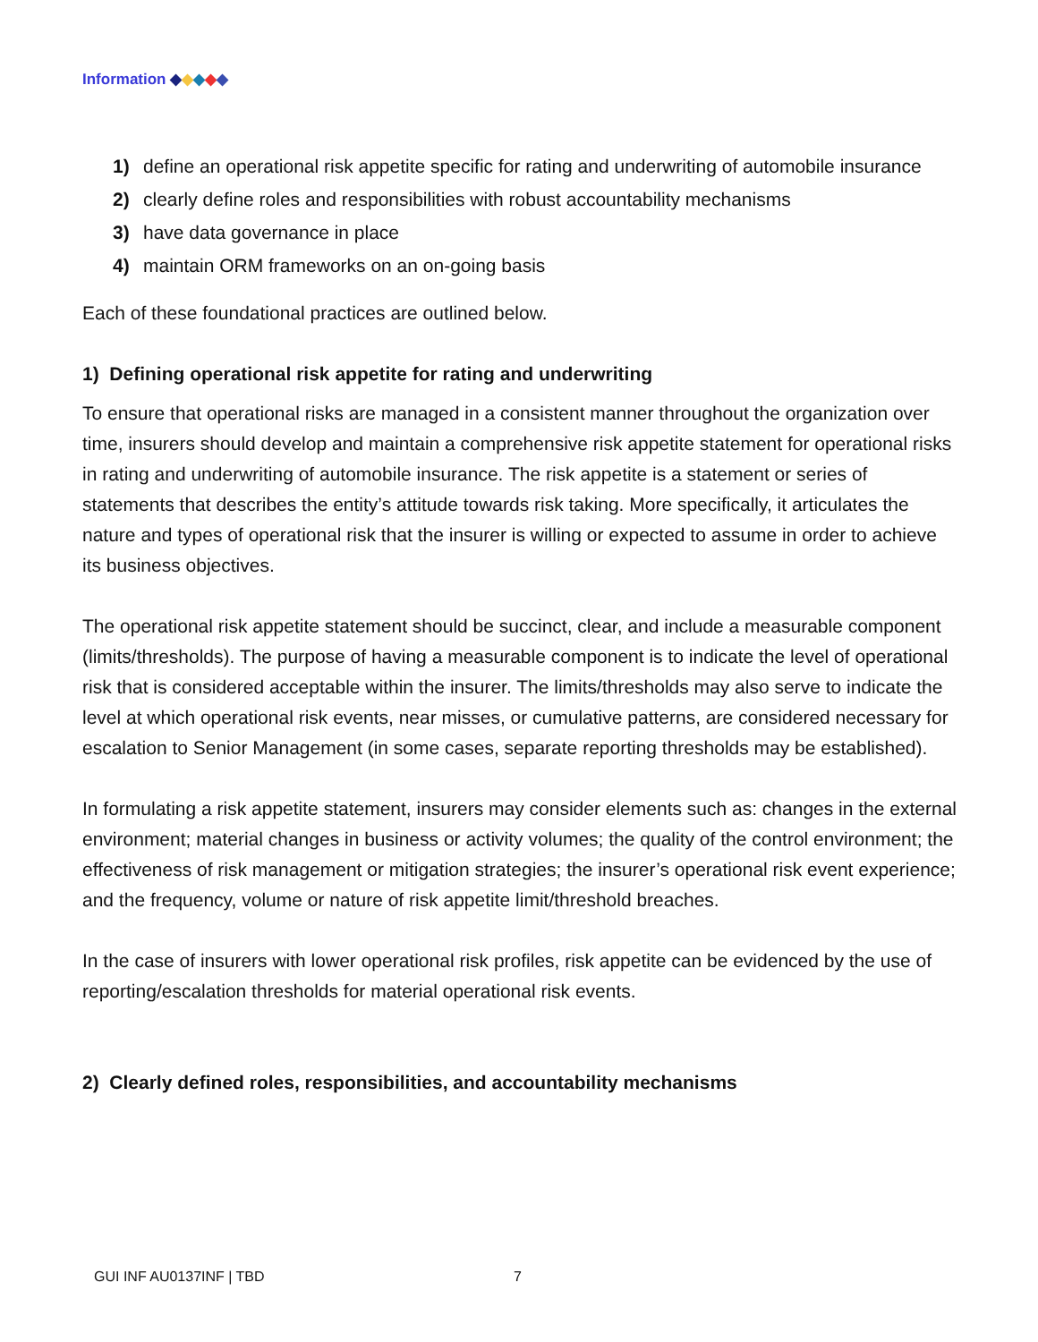Information ◆◆◆◆◆
1) define an operational risk appetite specific for rating and underwriting of automobile insurance
2) clearly define roles and responsibilities with robust accountability mechanisms
3) have data governance in place
4) maintain ORM frameworks on an on-going basis
Each of these foundational practices are outlined below.
1) Defining operational risk appetite for rating and underwriting
To ensure that operational risks are managed in a consistent manner throughout the organization over time, insurers should develop and maintain a comprehensive risk appetite statement for operational risks in rating and underwriting of automobile insurance. The risk appetite is a statement or series of statements that describes the entity’s attitude towards risk taking. More specifically, it articulates the nature and types of operational risk that the insurer is willing or expected to assume in order to achieve its business objectives.
The operational risk appetite statement should be succinct, clear, and include a measurable component (limits/thresholds). The purpose of having a measurable component is to indicate the level of operational risk that is considered acceptable within the insurer. The limits/thresholds may also serve to indicate the level at which operational risk events, near misses, or cumulative patterns, are considered necessary for escalation to Senior Management (in some cases, separate reporting thresholds may be established).
In formulating a risk appetite statement, insurers may consider elements such as: changes in the external environment; material changes in business or activity volumes; the quality of the control environment; the effectiveness of risk management or mitigation strategies; the insurer’s operational risk event experience; and the frequency, volume or nature of risk appetite limit/threshold breaches.
In the case of insurers with lower operational risk profiles, risk appetite can be evidenced by the use of reporting/escalation thresholds for material operational risk events.
2) Clearly defined roles, responsibilities, and accountability mechanisms
GUI INF AU0137INF | TBD 7